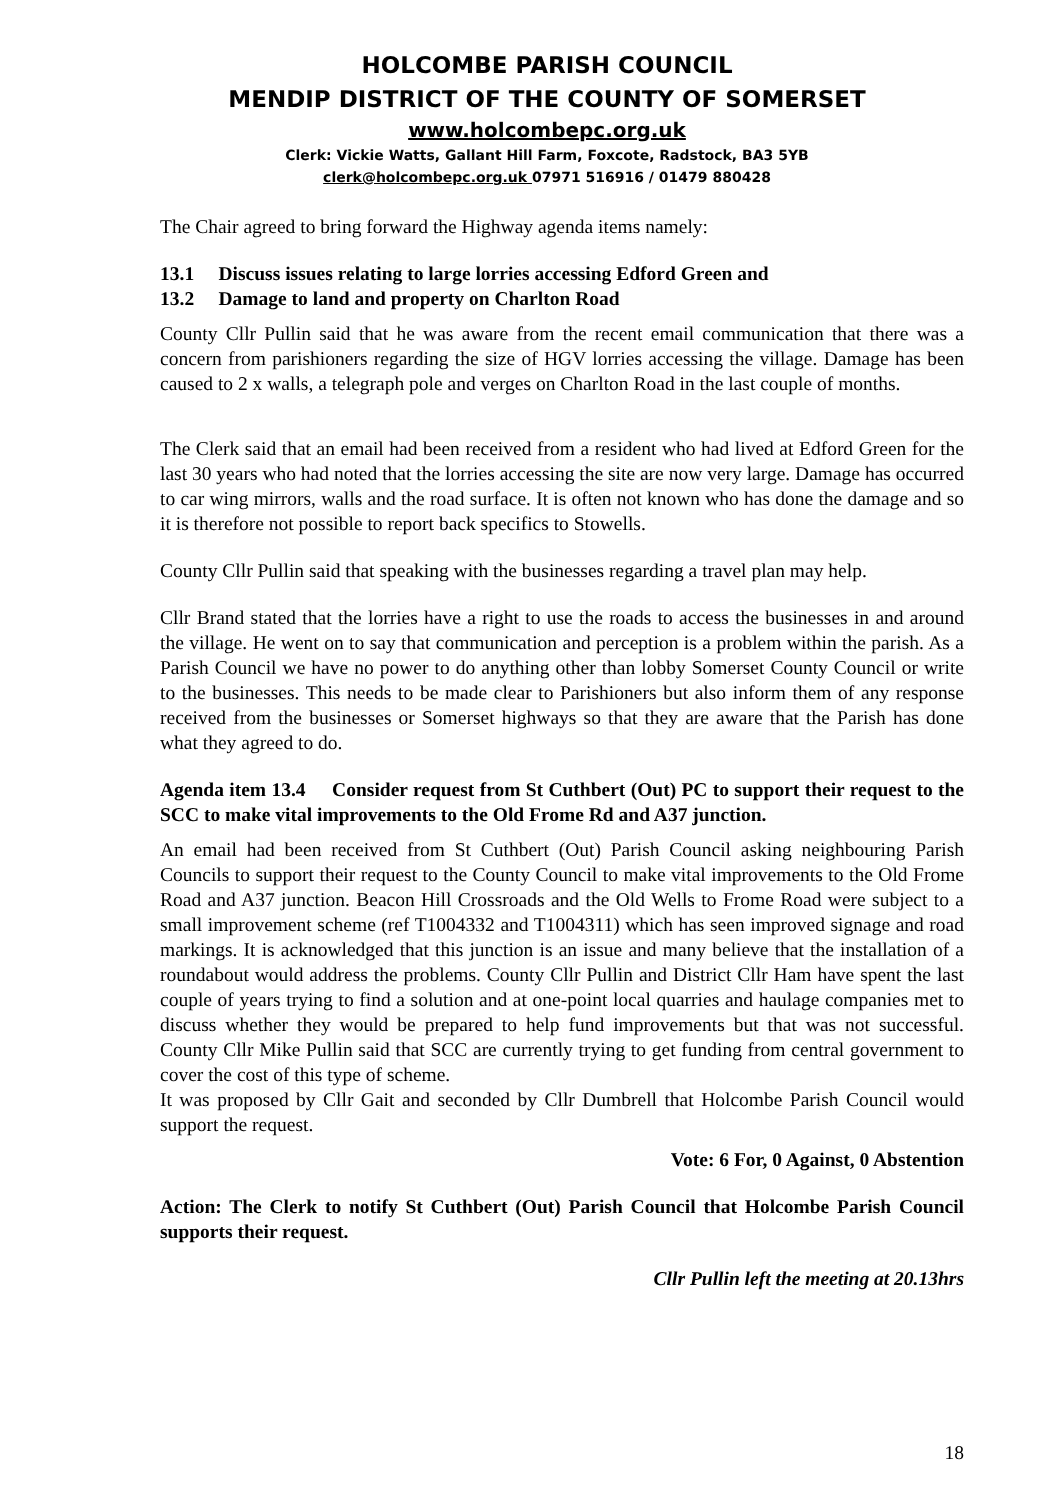HOLCOMBE PARISH COUNCIL
MENDIP DISTRICT OF THE COUNTY OF SOMERSET
www.holcombepc.org.uk
Clerk: Vickie Watts, Gallant Hill Farm, Foxcote, Radstock, BA3 5YB
clerk@holcombepc.org.uk 07971 516916 / 01479 880428
The Chair agreed to bring forward the Highway agenda items namely:
13.1 Discuss issues relating to large lorries accessing Edford Green and
13.2 Damage to land and property on Charlton Road
County Cllr Pullin said that he was aware from the recent email communication that there was a concern from parishioners regarding the size of HGV lorries accessing the village. Damage has been caused to 2 x walls, a telegraph pole and verges on Charlton Road in the last couple of months.
The Clerk said that an email had been received from a resident who had lived at Edford Green for the last 30 years who had noted that the lorries accessing the site are now very large. Damage has occurred to car wing mirrors, walls and the road surface. It is often not known who has done the damage and so it is therefore not possible to report back specifics to Stowells.
County Cllr Pullin said that speaking with the businesses regarding a travel plan may help.
Cllr Brand stated that the lorries have a right to use the roads to access the businesses in and around the village. He went on to say that communication and perception is a problem within the parish. As a Parish Council we have no power to do anything other than lobby Somerset County Council or write to the businesses. This needs to be made clear to Parishioners but also inform them of any response received from the businesses or Somerset highways so that they are aware that the Parish has done what they agreed to do.
Agenda item 13.4 Consider request from St Cuthbert (Out) PC to support their request to the SCC to make vital improvements to the Old Frome Rd and A37 junction.
An email had been received from St Cuthbert (Out) Parish Council asking neighbouring Parish Councils to support their request to the County Council to make vital improvements to the Old Frome Road and A37 junction. Beacon Hill Crossroads and the Old Wells to Frome Road were subject to a small improvement scheme (ref T1004332 and T1004311) which has seen improved signage and road markings. It is acknowledged that this junction is an issue and many believe that the installation of a roundabout would address the problems. County Cllr Pullin and District Cllr Ham have spent the last couple of years trying to find a solution and at one-point local quarries and haulage companies met to discuss whether they would be prepared to help fund improvements but that was not successful. County Cllr Mike Pullin said that SCC are currently trying to get funding from central government to cover the cost of this type of scheme.
It was proposed by Cllr Gait and seconded by Cllr Dumbrell that Holcombe Parish Council would support the request.
Vote: 6 For, 0 Against, 0 Abstention
Action: The Clerk to notify St Cuthbert (Out) Parish Council that Holcombe Parish Council supports their request.
Cllr Pullin left the meeting at 20.13hrs
18